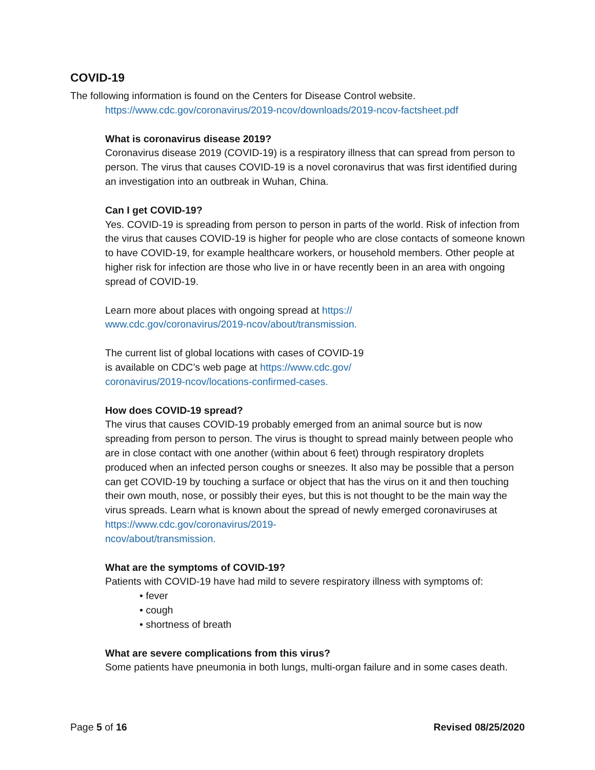COVID-19
The following information is found on the Centers for Disease Control website.
https://www.cdc.gov/coronavirus/2019-ncov/downloads/2019-ncov-factsheet.pdf
What is coronavirus disease 2019?
Coronavirus disease 2019 (COVID-19) is a respiratory illness that can spread from person to person. The virus that causes COVID-19 is a novel coronavirus that was first identified during an investigation into an outbreak in Wuhan, China.
Can I get COVID-19?
Yes. COVID-19 is spreading from person to person in parts of the world. Risk of infection from the virus that causes COVID-19 is higher for people who are close contacts of someone known to have COVID-19, for example healthcare workers, or household members. Other people at higher risk for infection are those who live in or have recently been in an area with ongoing spread of COVID-19.
Learn more about places with ongoing spread at https://
www.cdc.gov/coronavirus/2019-ncov/about/transmission.
The current list of global locations with cases of COVID-19
is available on CDC’s web page at https://www.cdc.gov/
coronavirus/2019-ncov/locations-confirmed-cases.
How does COVID-19 spread?
The virus that causes COVID-19 probably emerged from an animal source but is now spreading from person to person. The virus is thought to spread mainly between people who are in close contact with one another (within about 6 feet) through respiratory droplets produced when an infected person coughs or sneezes. It also may be possible that a person can get COVID-19 by touching a surface or object that has the virus on it and then touching their own mouth, nose, or possibly their eyes, but this is not thought to be the main way the virus spreads. Learn what is known about the spread of newly emerged coronaviruses at https://www.cdc.gov/coronavirus/2019-
ncov/about/transmission.
What are the symptoms of COVID-19?
Patients with COVID-19 have had mild to severe respiratory illness with symptoms of:
• fever
• cough
• shortness of breath
What are severe complications from this virus?
Some patients have pneumonia in both lungs, multi-organ failure and in some cases death.
Page 5 of 16 Revised 08/25/2020